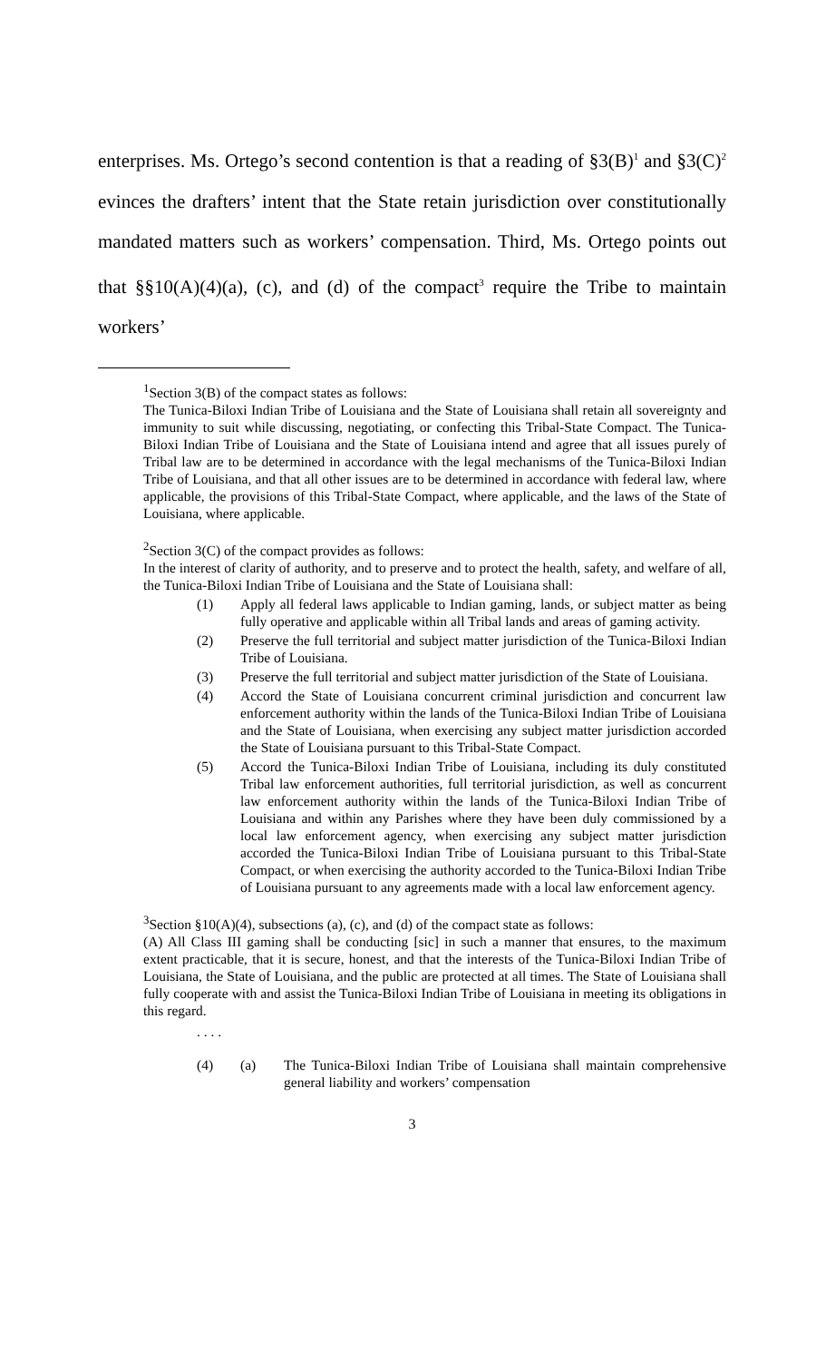enterprises. Ms. Ortego’s second contention is that a reading of §3(B)<sup>1</sup> and §3(C)<sup>2</sup> evinces the drafters’ intent that the State retain jurisdiction over constitutionally mandated matters such as workers’ compensation. Third, Ms. Ortego points out that §§10(A)(4)(a), (c), and (d) of the compact<sup>3</sup> require the Tribe to maintain workers’
<sup>1</sup> Section 3(B) of the compact states as follows:
The Tunica-Biloxi Indian Tribe of Louisiana and the State of Louisiana shall retain all sovereignty and immunity to suit while discussing, negotiating, or confecting this Tribal-State Compact. The Tunica-Biloxi Indian Tribe of Louisiana and the State of Louisiana intend and agree that all issues purely of Tribal law are to be determined in accordance with the legal mechanisms of the Tunica-Biloxi Indian Tribe of Louisiana, and that all other issues are to be determined in accordance with federal law, where applicable, the provisions of this Tribal-State Compact, where applicable, and the laws of the State of Louisiana, where applicable.
<sup>2</sup> Section 3(C) of the compact provides as follows:
In the interest of clarity of authority, and to preserve and to protect the health, safety, and welfare of all, the Tunica-Biloxi Indian Tribe of Louisiana and the State of Louisiana shall:
(1) Apply all federal laws applicable to Indian gaming, lands, or subject matter as being fully operative and applicable within all Tribal lands and areas of gaming activity.
(2) Preserve the full territorial and subject matter jurisdiction of the Tunica-Biloxi Indian Tribe of Louisiana.
(3) Preserve the full territorial and subject matter jurisdiction of the State of Louisiana.
(4) Accord the State of Louisiana concurrent criminal jurisdiction and concurrent law enforcement authority within the lands of the Tunica-Biloxi Indian Tribe of Louisiana and the State of Louisiana, when exercising any subject matter jurisdiction accorded the State of Louisiana pursuant to this Tribal-State Compact.
(5) Accord the Tunica-Biloxi Indian Tribe of Louisiana, including its duly constituted Tribal law enforcement authorities, full territorial jurisdiction, as well as concurrent law enforcement authority within the lands of the Tunica-Biloxi Indian Tribe of Louisiana and within any Parishes where they have been duly commissioned by a local law enforcement agency, when exercising any subject matter jurisdiction accorded the Tunica-Biloxi Indian Tribe of Louisiana pursuant to this Tribal-State Compact, or when exercising the authority accorded to the Tunica-Biloxi Indian Tribe of Louisiana pursuant to any agreements made with a local law enforcement agency.
<sup>3</sup> Section §10(A)(4), subsections (a), (c), and (d) of the compact state as follows:
(A) All Class III gaming shall be conducting [sic] in such a manner that ensures, to the maximum extent practicable, that it is secure, honest, and that the interests of the Tunica-Biloxi Indian Tribe of Louisiana, the State of Louisiana, and the public are protected at all times. The State of Louisiana shall fully cooperate with and assist the Tunica-Biloxi Indian Tribe of Louisiana in meeting its obligations in this regard.
. . . .
(4) (a) The Tunica-Biloxi Indian Tribe of Louisiana shall maintain comprehensive general liability and workers’ compensation
3